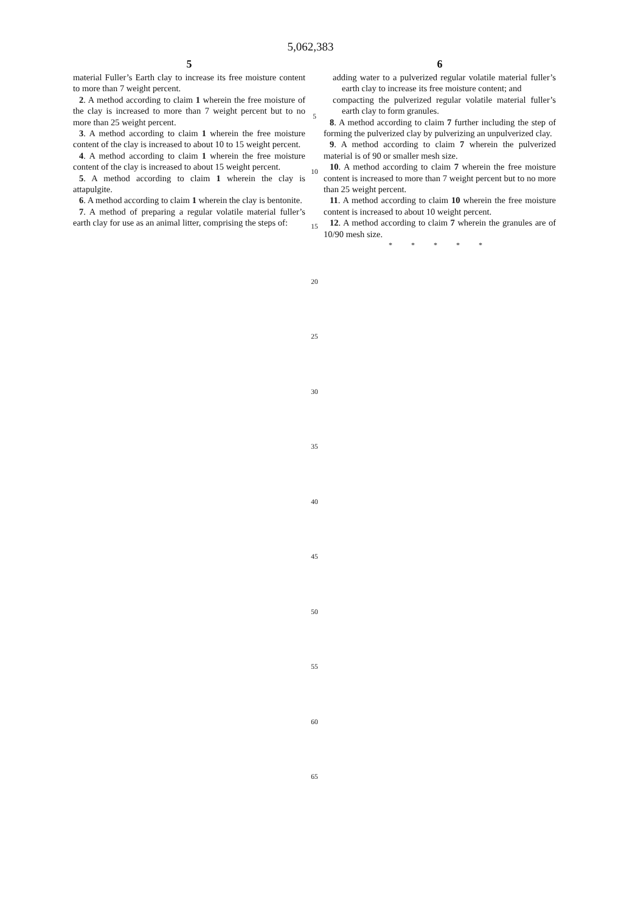5,062,383
5
material Fuller’s Earth clay to increase its free moisture content to more than 7 weight percent.
2. A method according to claim 1 wherein the free moisture of the clay is increased to more than 7 weight percent but to no more than 25 weight percent.
3. A method according to claim 1 wherein the free moisture content of the clay is increased to about 10 to 15 weight percent.
4. A method according to claim 1 wherein the free moisture content of the clay is increased to about 15 weight percent.
5. A method according to claim 1 wherein the clay is attapulgite.
6. A method according to claim 1 wherein the clay is bentonite.
7. A method of preparing a regular volatile material fuller’s earth clay for use as an animal litter, comprising the steps of:
5
10
15
20
25
30
35
40
45
50
55
60
65
6
adding water to a pulverized regular volatile material fuller’s earth clay to increase its free moisture content; and
compacting the pulverized regular volatile material fuller’s earth clay to form granules.
8. A method according to claim 7 further including the step of forming the pulverized clay by pulverizing an unpulverized clay.
9. A method according to claim 7 wherein the pulverized material is of 90 or smaller mesh size.
10. A method according to claim 7 wherein the free moisture content is increased to more than 7 weight percent but to no more than 25 weight percent.
11. A method according to claim 10 wherein the free moisture content is increased to about 10 weight percent.
12. A method according to claim 7 wherein the granules are of 10/90 mesh size.
* * * * *